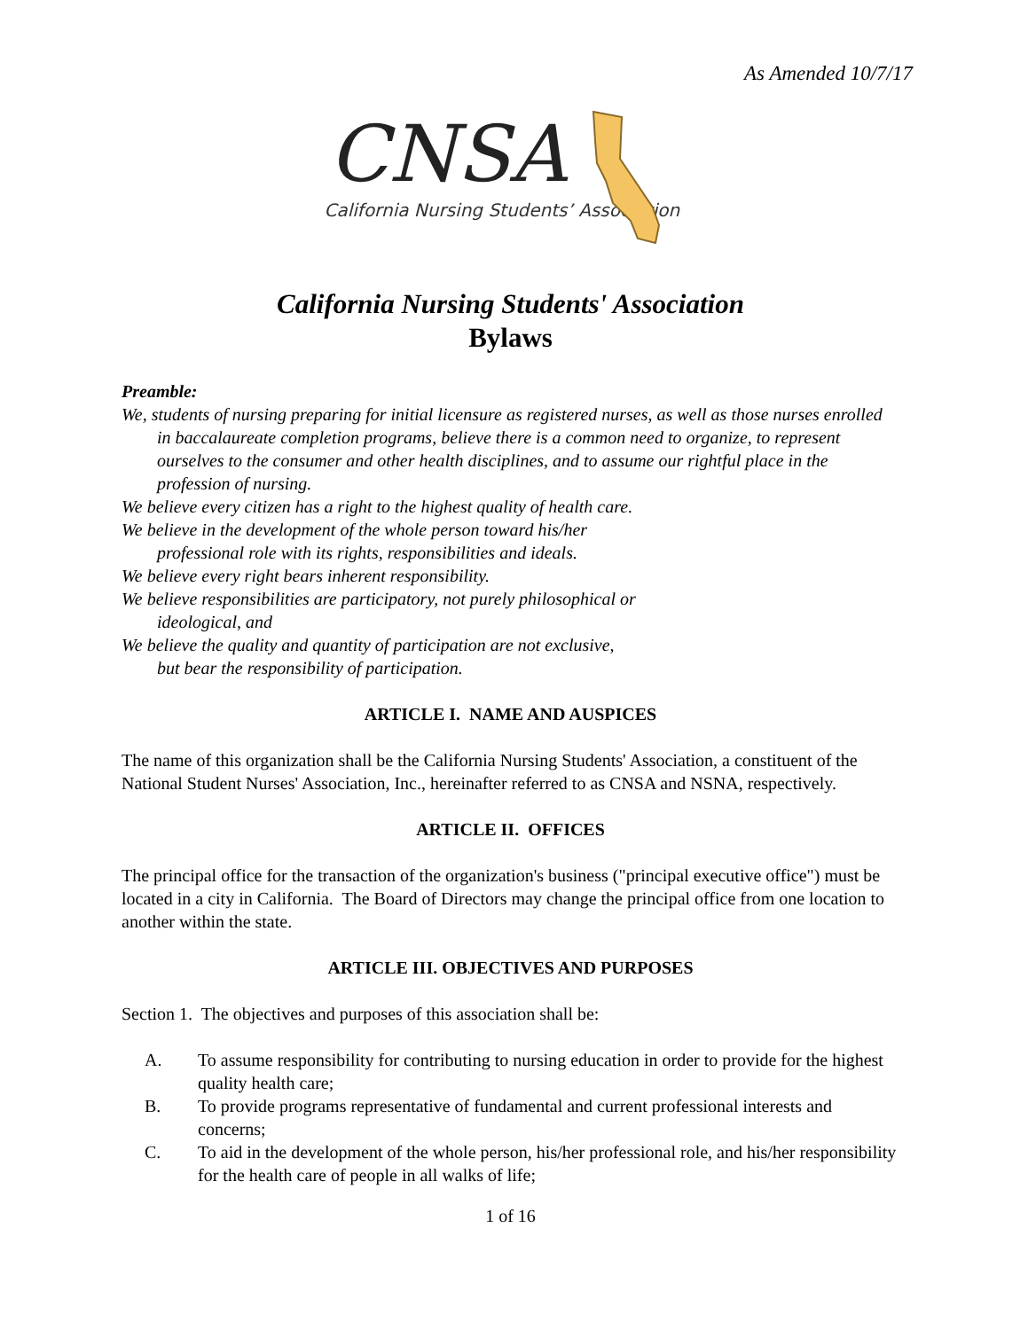As Amended 10/7/17
CNSA
California Nursing Students’ Association
California Nursing Students' Association
Bylaws
Preamble:
We, students of nursing preparing for initial licensure as registered nurses, as well as those nurses enrolled in baccalaureate completion programs, believe there is a common need to organize, to represent ourselves to the consumer and other health disciplines, and to assume our rightful place in the profession of nursing.
We believe every citizen has a right to the highest quality of health care.
We believe in the development of the whole person toward his/her
professional role with its rights, responsibilities and ideals.
We believe every right bears inherent responsibility.
We believe responsibilities are participatory, not purely philosophical or
ideological, and
We believe the quality and quantity of participation are not exclusive,
but bear the responsibility of participation.
ARTICLE I. NAME AND AUSPICES
The name of this organization shall be the California Nursing Students' Association, a constituent of the National Student Nurses' Association, Inc., hereinafter referred to as CNSA and NSNA, respectively.
ARTICLE II. OFFICES
The principal office for the transaction of the organization's business ("principal executive office") must be located in a city in California. The Board of Directors may change the principal office from one location to another within the state.
ARTICLE III. OBJECTIVES AND PURPOSES
Section 1. The objectives and purposes of this association shall be:
A. To assume responsibility for contributing to nursing education in order to provide for the highest quality health care;
B. To provide programs representative of fundamental and current professional interests and concerns;
C. To aid in the development of the whole person, his/her professional role, and his/her responsibility for the health care of people in all walks of life;
1 of 16